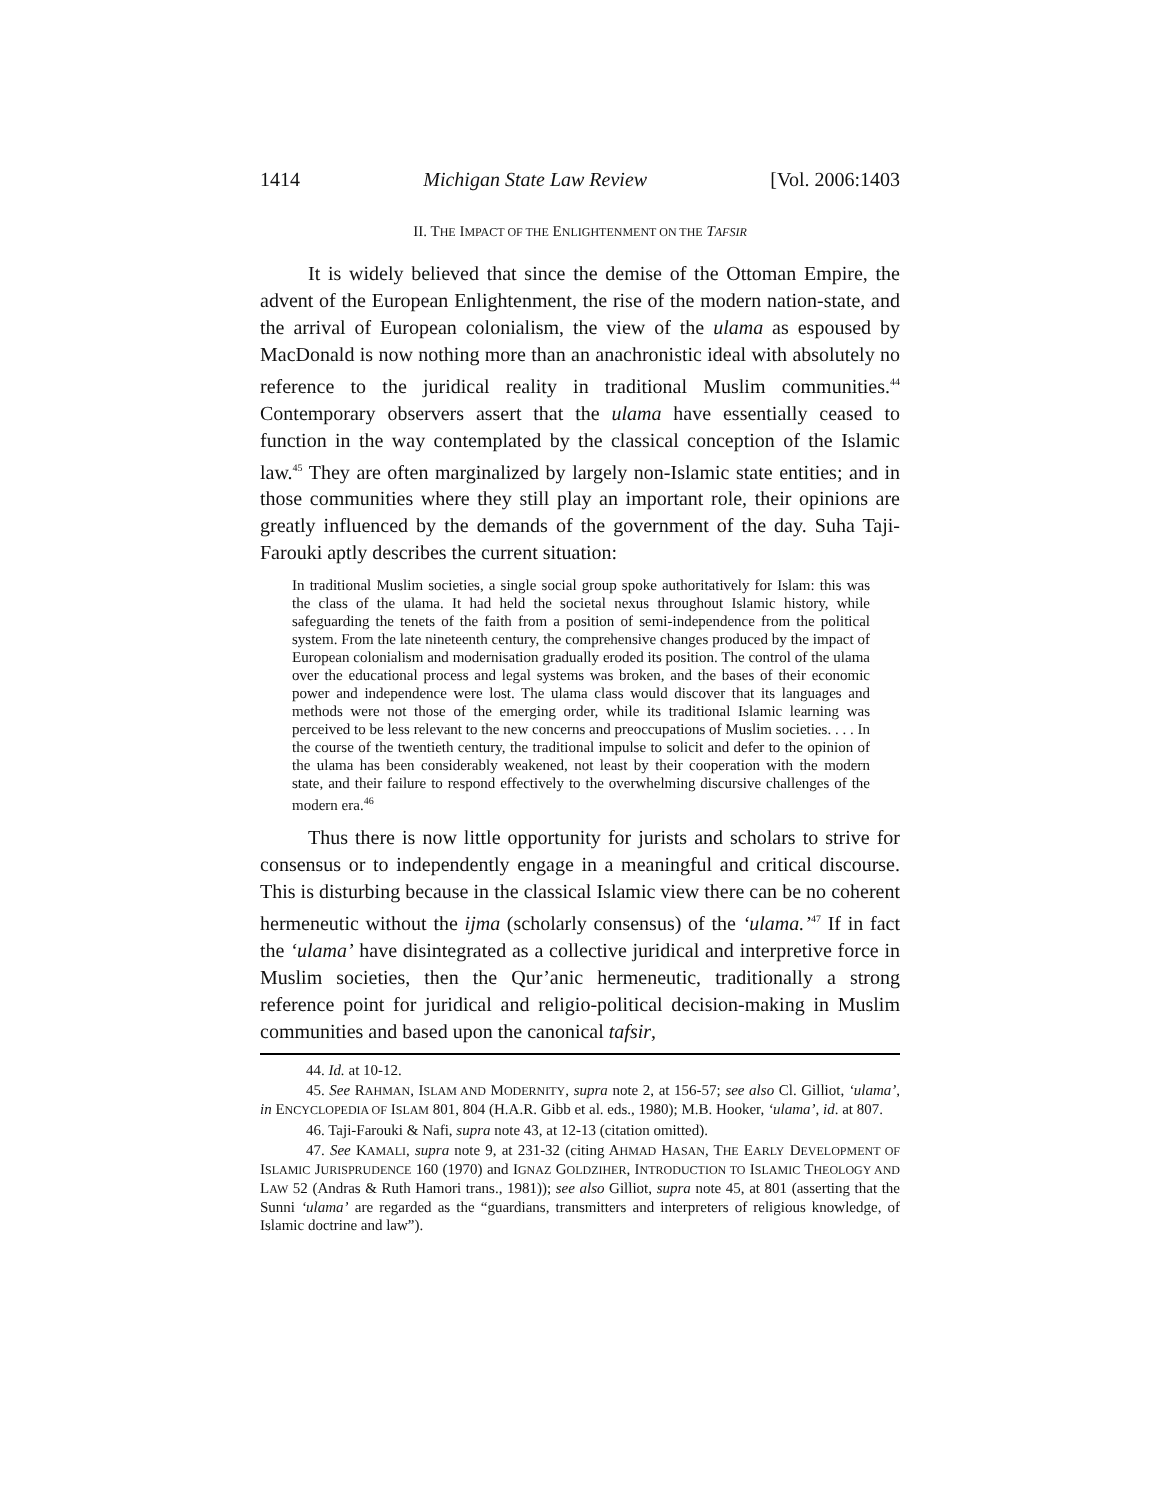1414 Michigan State Law Review [Vol. 2006:1403
II. THE IMPACT OF THE ENLIGHTENMENT ON THE TAFSIR
It is widely believed that since the demise of the Ottoman Empire, the advent of the European Enlightenment, the rise of the modern nation-state, and the arrival of European colonialism, the view of the ulama as espoused by MacDonald is now nothing more than an anachronistic ideal with absolutely no reference to the juridical reality in traditional Muslim communities.<sup>44</sup> Contemporary observers assert that the ulama have essentially ceased to function in the way contemplated by the classical conception of the Islamic law.<sup>45</sup> They are often marginalized by largely non-Islamic state entities; and in those communities where they still play an important role, their opinions are greatly influenced by the demands of the government of the day. Suha Taji-Farouki aptly describes the current situation:
In traditional Muslim societies, a single social group spoke authoritatively for Islam: this was the class of the ulama. It had held the societal nexus throughout Islamic history, while safeguarding the tenets of the faith from a position of semi-independence from the political system. From the late nineteenth century, the comprehensive changes produced by the impact of European colonialism and modernisation gradually eroded its position. The control of the ulama over the educational process and legal systems was broken, and the bases of their economic power and independence were lost. The ulama class would discover that its languages and methods were not those of the emerging order, while its traditional Islamic learning was perceived to be less relevant to the new concerns and preoccupations of Muslim societies. . . . In the course of the twentieth century, the traditional impulse to solicit and defer to the opinion of the ulama has been considerably weakened, not least by their cooperation with the modern state, and their failure to respond effectively to the overwhelming discursive challenges of the modern era.<sup>46</sup>
Thus there is now little opportunity for jurists and scholars to strive for consensus or to independently engage in a meaningful and critical discourse. This is disturbing because in the classical Islamic view there can be no coherent hermeneutic without the ijma (scholarly consensus) of the ‘ulama.’<sup>47</sup> If in fact the ‘ulama’ have disintegrated as a collective juridical and interpretive force in Muslim societies, then the Qur’anic hermeneutic, traditionally a strong reference point for juridical and religio-political decision-making in Muslim communities and based upon the canonical tafsir,
44. Id. at 10-12.
45. See RAHMAN, ISLAM AND MODERNITY, supra note 2, at 156-57; see also Cl. Gilliot, ‘ulama’, in ENCYCLOPEDIA OF ISLAM 801, 804 (H.A.R. Gibb et al. eds., 1980); M.B. Hooker, ‘ulama’, id. at 807.
46. Taji-Farouki & Nafi, supra note 43, at 12-13 (citation omitted).
47. See KAMALI, supra note 9, at 231-32 (citing AHMAD HASAN, THE EARLY DEVELOPMENT OF ISLAMIC JURISPRUDENCE 160 (1970) and IGNAZ GOLDZIHER, INTRODUCTION TO ISLAMIC THEOLOGY AND LAW 52 (Andras & Ruth Hamori trans., 1981)); see also Gilliot, supra note 45, at 801 (asserting that the Sunni ‘ulama’ are regarded as the “guardians, transmitters and interpreters of religious knowledge, of Islamic doctrine and law”).